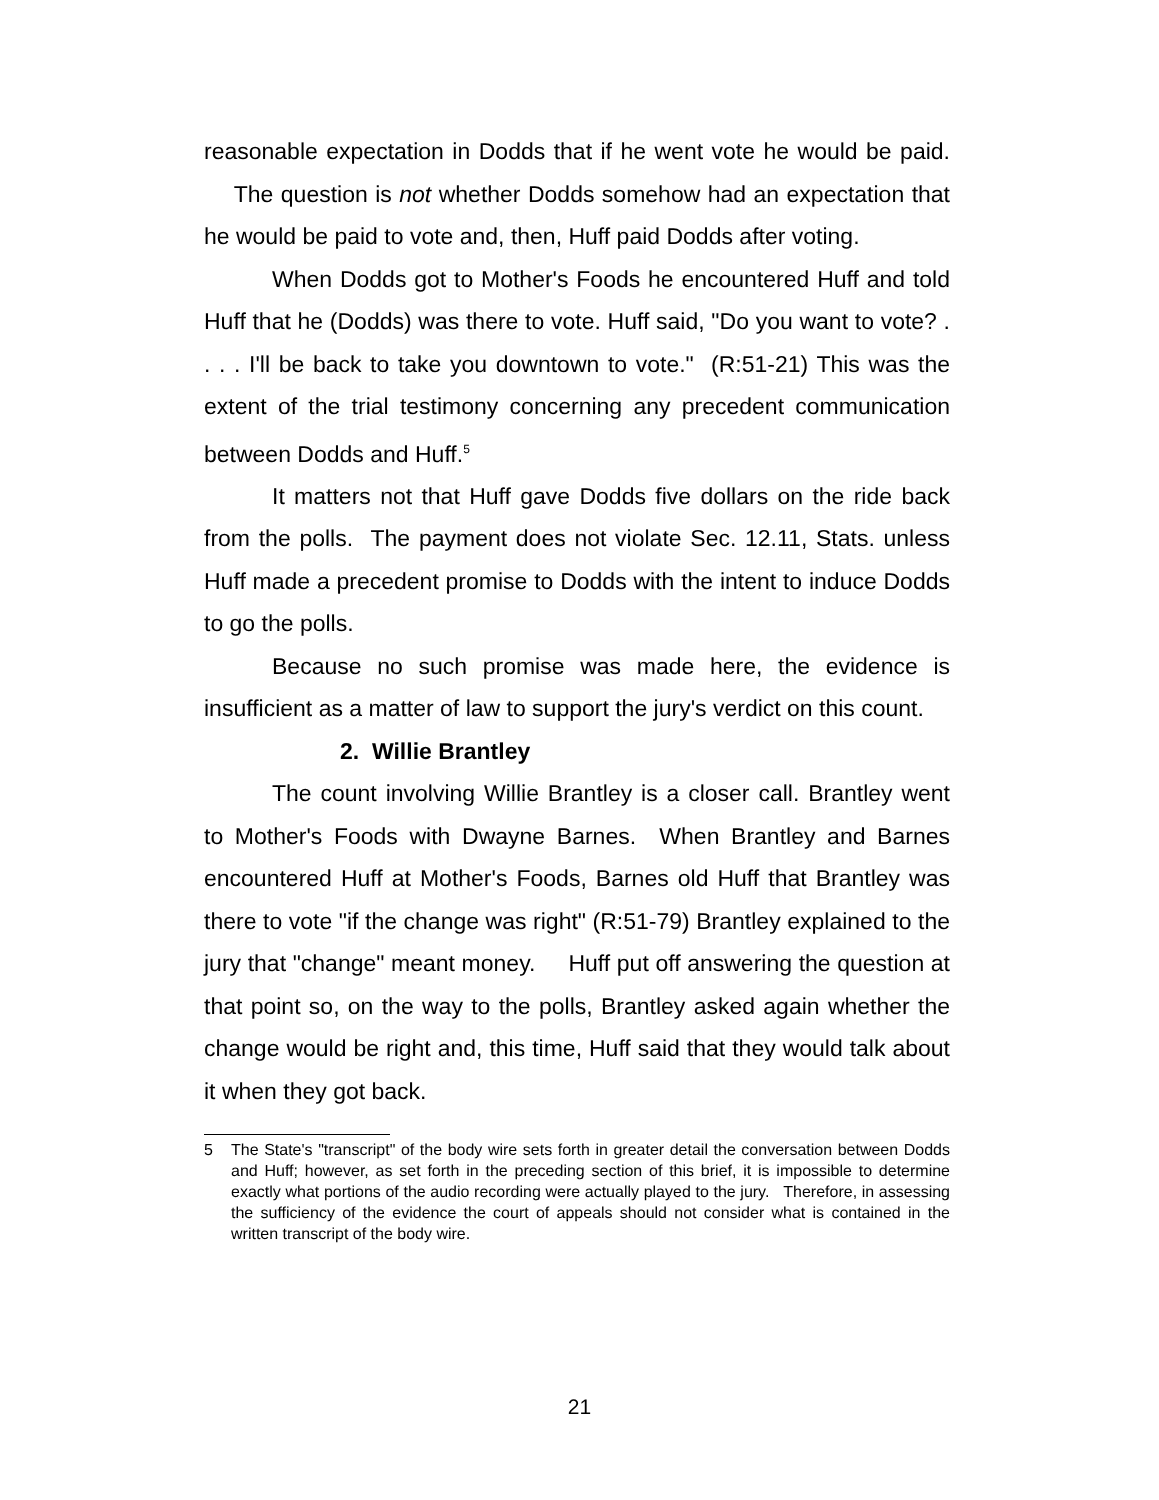reasonable expectation in Dodds that if he went vote he would be paid. The question is not whether Dodds somehow had an expectation that he would be paid to vote and, then, Huff paid Dodds after voting.
When Dodds got to Mother's Foods he encountered Huff and told Huff that he (Dodds) was there to vote. Huff said, "Do you want to vote? . . . . I'll be back to take you downtown to vote." (R:51-21) This was the extent of the trial testimony concerning any precedent communication between Dodds and Huff.<sup>5</sup>
It matters not that Huff gave Dodds five dollars on the ride back from the polls. The payment does not violate Sec. 12.11, Stats. unless Huff made a precedent promise to Dodds with the intent to induce Dodds to go the polls.
Because no such promise was made here, the evidence is insufficient as a matter of law to support the jury's verdict on this count.
2. Willie Brantley
The count involving Willie Brantley is a closer call. Brantley went to Mother's Foods with Dwayne Barnes. When Brantley and Barnes encountered Huff at Mother's Foods, Barnes old Huff that Brantley was there to vote "if the change was right" (R:51-79) Brantley explained to the jury that "change" meant money. Huff put off answering the question at that point so, on the way to the polls, Brantley asked again whether the change would be right and, this time, Huff said that they would talk about it when they got back.
5 The State's "transcript" of the body wire sets forth in greater detail the conversation between Dodds and Huff; however, as set forth in the preceding section of this brief, it is impossible to determine exactly what portions of the audio recording were actually played to the jury. Therefore, in assessing the sufficiency of the evidence the court of appeals should not consider what is contained in the written transcript of the body wire.
21